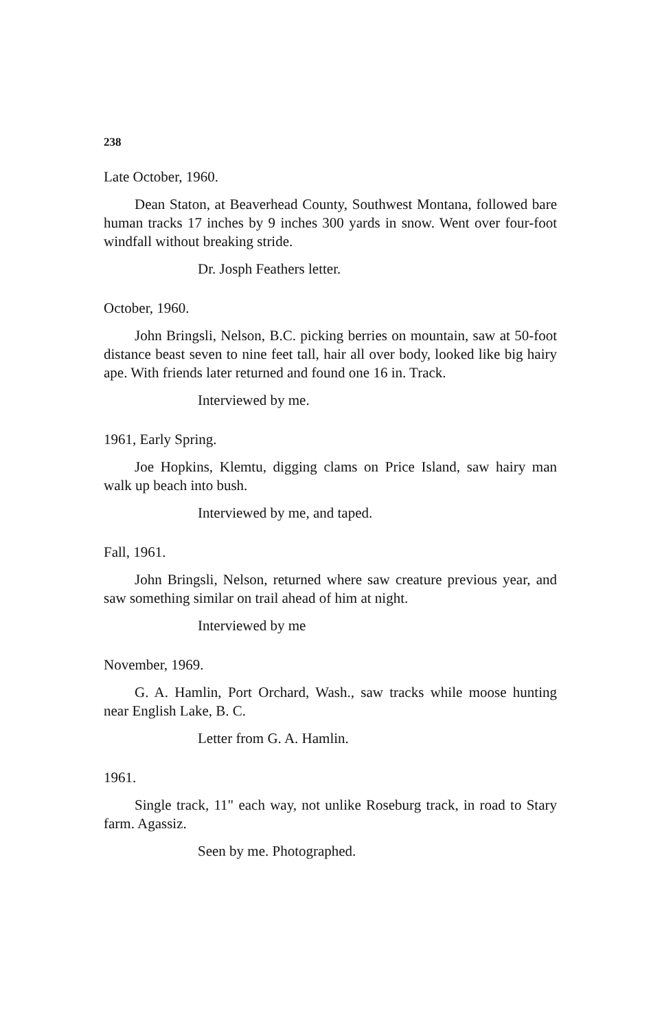238
Late October, 1960.
Dean Staton, at Beaverhead County, Southwest Montana, followed bare human tracks 17 inches by 9 inches 300 yards in snow. Went over four-foot windfall without breaking stride.
Dr. Josph Feathers letter.
October, 1960.
John Bringsli, Nelson, B.C. picking berries on mountain, saw at 50-foot distance beast seven to nine feet tall, hair all over body, looked like big hairy ape. With friends later returned and found one 16 in. Track.
Interviewed by me.
1961, Early Spring.
Joe Hopkins, Klemtu, digging clams on Price Island, saw hairy man walk up beach into bush.
Interviewed by me, and taped.
Fall, 1961.
John Bringsli, Nelson, returned where saw creature previous year, and saw something similar on trail ahead of him at night.
Interviewed by me
November, 1969.
G. A. Hamlin, Port Orchard, Wash., saw tracks while moose hunting near English Lake, B. C.
Letter from G. A. Hamlin.
1961.
Single track, 11" each way, not unlike Roseburg track, in road to Stary farm. Agassiz.
Seen by me. Photographed.